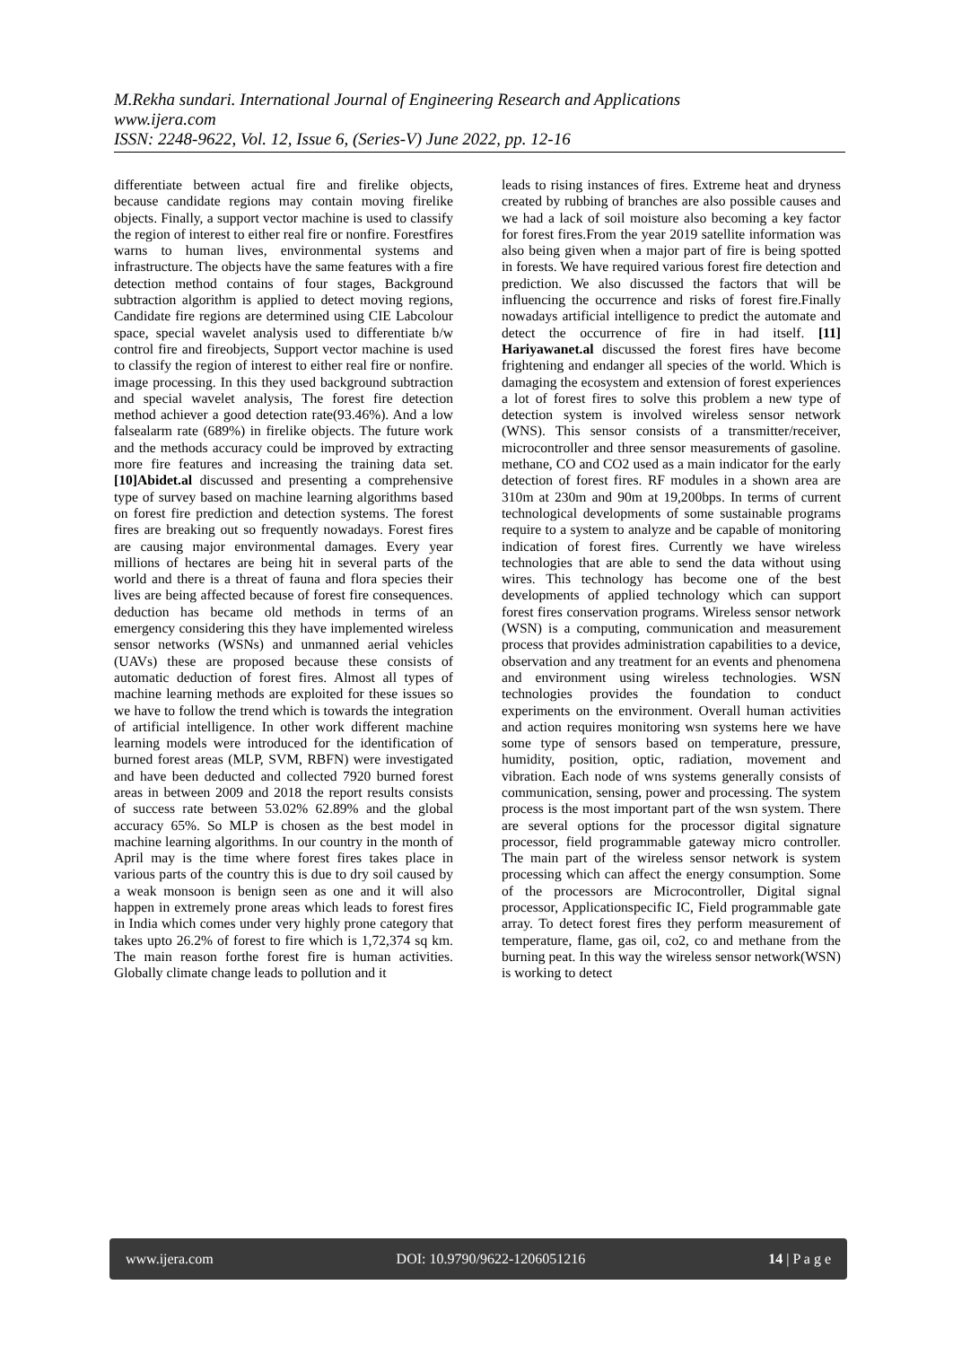M.Rekha sundari. International Journal of Engineering Research and Applications
www.ijera.com
ISSN: 2248-9622, Vol. 12, Issue 6, (Series-V) June 2022, pp. 12-16
differentiate between actual fire and firelike objects, because candidate regions may contain moving firelike objects. Finally, a support vector machine is used to classify the region of interest to either real fire or nonfire. Forestfires warns to human lives, environmental systems and infrastructure. The objects have the same features with a fire detection method contains of four stages, Background subtraction algorithm is applied to detect moving regions, Candidate fire regions are determined using CIE Labcolour space, special wavelet analysis used to differentiate b/w control fire and fireobjects, Support vector machine is used to classify the region of interest to either real fire or nonfire. image processing. In this they used background subtraction and special wavelet analysis, The forest fire detection method achiever a good detection rate(93.46%). And a low falsealarm rate (689%) in firelike objects. The future work and the methods accuracy could be improved by extracting more fire features and increasing the training data set. [10]Abidet.al discussed and presenting a comprehensive type of survey based on machine learning algorithms based on forest fire prediction and detection systems. The forest fires are breaking out so frequently nowadays. Forest fires are causing major environmental damages. Every year millions of hectares are being hit in several parts of the world and there is a threat of fauna and flora species their lives are being affected because of forest fire consequences. deduction has became old methods in terms of an emergency considering this they have implemented wireless sensor networks (WSNs) and unmanned aerial vehicles (UAVs) these are proposed because these consists of automatic deduction of forest fires. Almost all types of machine learning methods are exploited for these issues so we have to follow the trend which is towards the integration of artificial intelligence. In other work different machine learning models were introduced for the identification of burned forest areas (MLP, SVM, RBFN) were investigated and have been deducted and collected 7920 burned forest areas in between 2009 and 2018 the report results consists of success rate between 53.02% 62.89% and the global accuracy 65%. So MLP is chosen as the best model in machine learning algorithms. In our country in the month of April may is the time where forest fires takes place in various parts of the country this is due to dry soil caused by a weak monsoon is benign seen as one and it will also happen in extremely prone areas which leads to forest fires in India which comes under very highly prone category that takes upto 26.2% of forest to fire which is 1,72,374 sq km. The main reason forthe forest fire is human activities. Globally climate change leads to pollution and it
leads to rising instances of fires. Extreme heat and dryness created by rubbing of branches are also possible causes and we had a lack of soil moisture also becoming a key factor for forest fires.From the year 2019 satellite information was also being given when a major part of fire is being spotted in forests. We have required various forest fire detection and prediction. We also discussed the factors that will be influencing the occurrence and risks of forest fire.Finally nowadays artificial intelligence to predict the automate and detect the occurrence of fire in had itself. [11] Hariyawanet.al discussed the forest fires have become frightening and endanger all species of the world. Which is damaging the ecosystem and extension of forest experiences a lot of forest fires to solve this problem a new type of detection system is involved wireless sensor network (WNS). This sensor consists of a transmitter/receiver, microcontroller and three sensor measurements of gasoline. methane, CO and CO2 used as a main indicator for the early detection of forest fires. RF modules in a shown area are 310m at 230m and 90m at 19,200bps. In terms of current technological developments of some sustainable programs require to a system to analyze and be capable of monitoring indication of forest fires. Currently we have wireless technologies that are able to send the data without using wires. This technology has become one of the best developments of applied technology which can support forest fires conservation programs. Wireless sensor network (WSN) is a computing, communication and measurement process that provides administration capabilities to a device, observation and any treatment for an events and phenomena and environment using wireless technologies. WSN technologies provides the foundation to conduct experiments on the environment. Overall human activities and action requires monitoring wsn systems here we have some type of sensors based on temperature, pressure, humidity, position, optic, radiation, movement and vibration. Each node of wns systems generally consists of communication, sensing, power and processing. The system process is the most important part of the wsn system. There are several options for the processor digital signature processor, field programmable gateway micro controller. The main part of the wireless sensor network is system processing which can affect the energy consumption. Some of the processors are Microcontroller, Digital signal processor, Applicationspecific IC, Field programmable gate array. To detect forest fires they perform measurement of temperature, flame, gas oil, co2, co and methane from the burning peat. In this way the wireless sensor network(WSN) is working to detect
www.ijera.com DOI: 10.9790/9622-1206051216 14 | P a g e